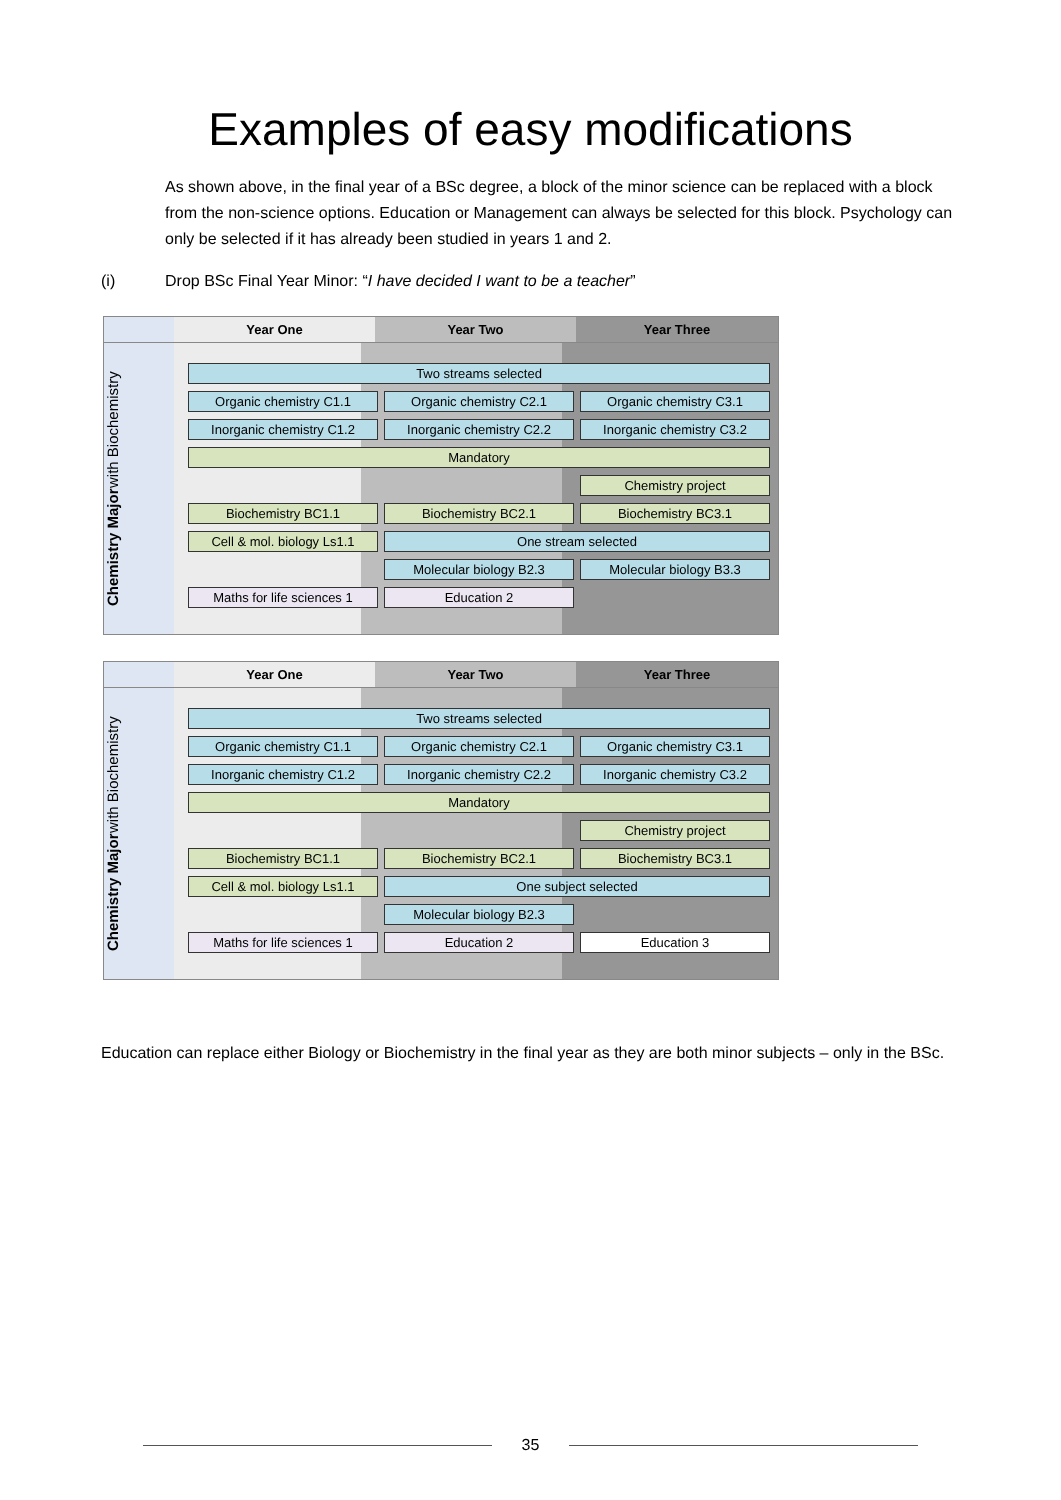Examples of easy modifications
As shown above, in the final year of a BSc degree, a block of the minor science can be replaced with a block from the non-science options. Education or Management can always be selected for this block. Psychology can only be selected if it has already been studied in years 1 and 2.
(i) Drop BSc Final Year Minor: “I have decided I want to be a teacher”
Year One
Year Two
Year Three
Chemistry Major with Biochemistry
Two streams selected
Organic chemistry C1.1
Organic chemistry C2.1
Organic chemistry C3.1
Inorganic chemistry C1.2
Inorganic chemistry C2.2
Inorganic chemistry C3.2
Mandatory
Chemistry project
Biochemistry BC1.1
Biochemistry BC2.1
Biochemistry BC3.1
Cell & mol. biology Ls1.1
One stream selected
Molecular biology B2.3
Molecular biology B3.3
Maths for life sciences 1
Education 2
Year One
Year Two
Year Three
Chemistry Major with Biochemistry
Two streams selected
Organic chemistry C1.1
Organic chemistry C2.1
Organic chemistry C3.1
Inorganic chemistry C1.2
Inorganic chemistry C2.2
Inorganic chemistry C3.2
Mandatory
Chemistry project
Biochemistry BC1.1
Biochemistry BC2.1
Biochemistry BC3.1
Cell & mol. biology Ls1.1
One subject selected
Molecular biology B2.3
Maths for life sciences 1
Education 2
Education 3
Education can replace either Biology or Biochemistry in the final year as they are both minor subjects – only in the BSc.
35